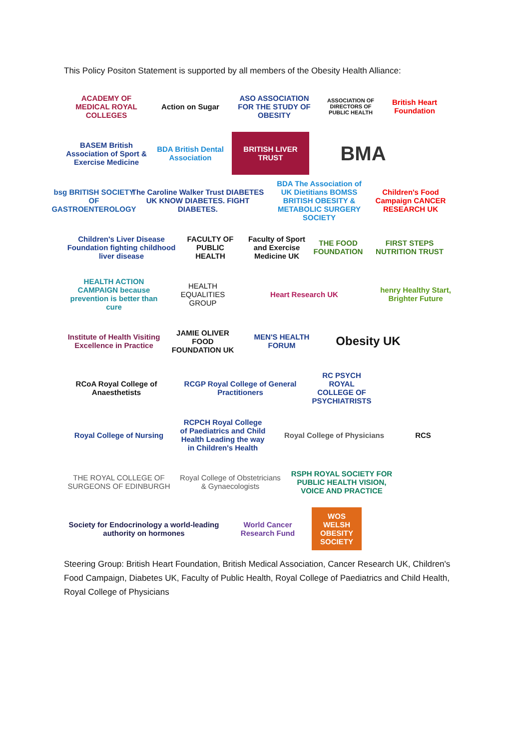This Policy Positon Statement is supported by all members of the Obesity Health Alliance:
ACADEMY OF MEDICAL ROYAL COLLEGES
Action on Sugar
ASO ASSOCIATION FOR THE STUDY OF OBESITY
ASSOCIATION OF DIRECTORS OF PUBLIC HEALTH
British Heart Foundation
BASEM British Association of Sport & Exercise Medicine
BDA British Dental Association
BRITISH LIVER TRUST
BMA
bsg BRITISH SOCIETY OF GASTROENTEROLOGY
The Caroline Walker Trust DIABETES UK KNOW DIABETES. FIGHT DIABETES.
BDA The Association of UK Dietitians BOMSS BRITISH OBESITY & METABOLIC SURGERY SOCIETY
Children's Food Campaign CANCER RESEARCH UK
Children's Liver Disease Foundation fighting childhood liver disease
FACULTY OF PUBLIC HEALTH
Faculty of Sport and Exercise Medicine UK
THE FOOD FOUNDATION
FIRST STEPS NUTRITION TRUST
HEALTH ACTION CAMPAIGN because prevention is better than cure
HEALTH EQUALITIES GROUP
Heart Research UK
henry Healthy Start, Brighter Future
Institute of Health Visiting Excellence in Practice
JAMIE OLIVER FOOD FOUNDATION UK
MEN'S HEALTH FORUM
Obesity UK
RCoA Royal College of Anaesthetists
RCGP Royal College of General Practitioners
RC PSYCH ROYAL COLLEGE OF PSYCHIATRISTS
Royal College of Nursing
RCPCH Royal College of Paediatrics and Child Health Leading the way in Children's Health
Royal College of Physicians
RCS
THE ROYAL COLLEGE OF SURGEONS OF EDINBURGH
Royal College of Obstetricians & Gynaecologists
RSPH ROYAL SOCIETY FOR PUBLIC HEALTH VISION, VOICE AND PRACTICE
Society for Endocrinology a world-leading authority on hormones
World Cancer Research Fund
WOS WELSH OBESITY SOCIETY
Steering Group: British Heart Foundation, British Medical Association, Cancer Research UK, Children's Food Campaign, Diabetes UK, Faculty of Public Health, Royal College of Paediatrics and Child Health, Royal College of Physicians